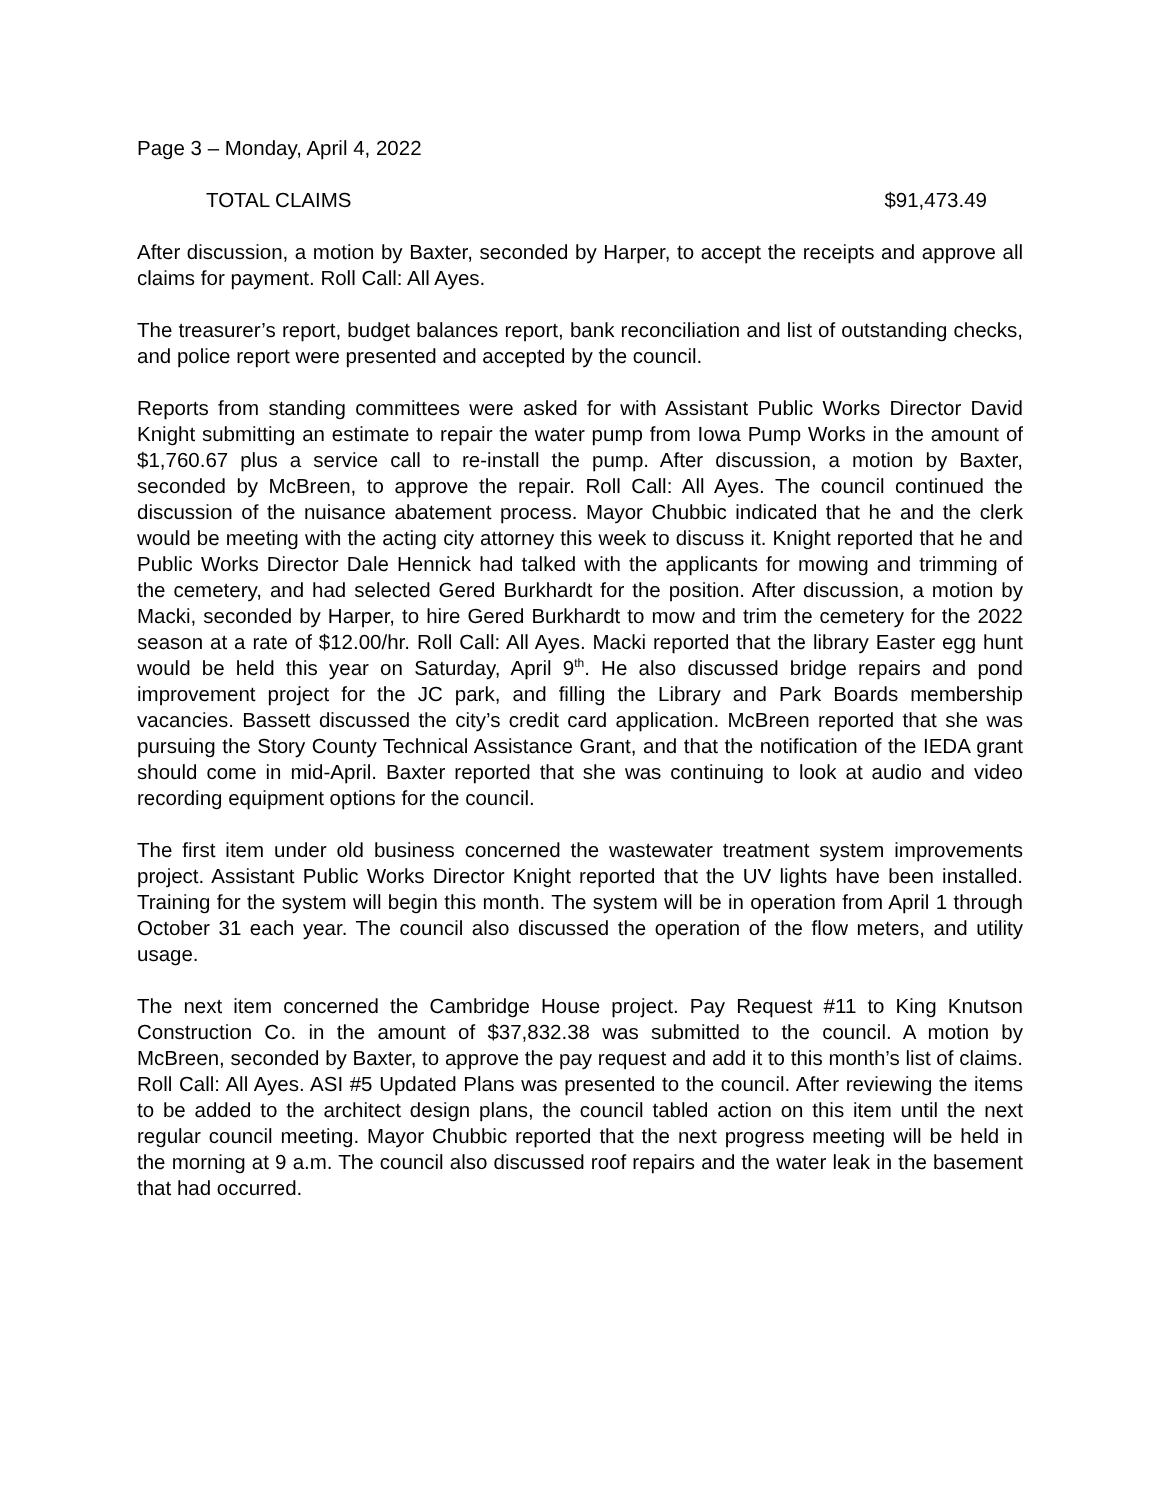Page 3 – Monday, April 4, 2022
TOTAL CLAIMS $91,473.49
After discussion, a motion by Baxter, seconded by Harper, to accept the receipts and approve all claims for payment. Roll Call: All Ayes.
The treasurer’s report, budget balances report, bank reconciliation and list of outstanding checks, and police report were presented and accepted by the council.
Reports from standing committees were asked for with Assistant Public Works Director David Knight submitting an estimate to repair the water pump from Iowa Pump Works in the amount of $1,760.67 plus a service call to re-install the pump. After discussion, a motion by Baxter, seconded by McBreen, to approve the repair. Roll Call: All Ayes. The council continued the discussion of the nuisance abatement process. Mayor Chubbic indicated that he and the clerk would be meeting with the acting city attorney this week to discuss it. Knight reported that he and Public Works Director Dale Hennick had talked with the applicants for mowing and trimming of the cemetery, and had selected Gered Burkhardt for the position. After discussion, a motion by Macki, seconded by Harper, to hire Gered Burkhardt to mow and trim the cemetery for the 2022 season at a rate of $12.00/hr. Roll Call: All Ayes. Macki reported that the library Easter egg hunt would be held this year on Saturday, April 9<sup>th</sup>. He also discussed bridge repairs and pond improvement project for the JC park, and filling the Library and Park Boards membership vacancies. Bassett discussed the city’s credit card application. McBreen reported that she was pursuing the Story County Technical Assistance Grant, and that the notification of the IEDA grant should come in mid-April. Baxter reported that she was continuing to look at audio and video recording equipment options for the council.
The first item under old business concerned the wastewater treatment system improvements project. Assistant Public Works Director Knight reported that the UV lights have been installed. Training for the system will begin this month. The system will be in operation from April 1 through October 31 each year. The council also discussed the operation of the flow meters, and utility usage.
The next item concerned the Cambridge House project. Pay Request #11 to King Knutson Construction Co. in the amount of $37,832.38 was submitted to the council. A motion by McBreen, seconded by Baxter, to approve the pay request and add it to this month’s list of claims. Roll Call: All Ayes. ASI #5 Updated Plans was presented to the council. After reviewing the items to be added to the architect design plans, the council tabled action on this item until the next regular council meeting. Mayor Chubbic reported that the next progress meeting will be held in the morning at 9 a.m. The council also discussed roof repairs and the water leak in the basement that had occurred.